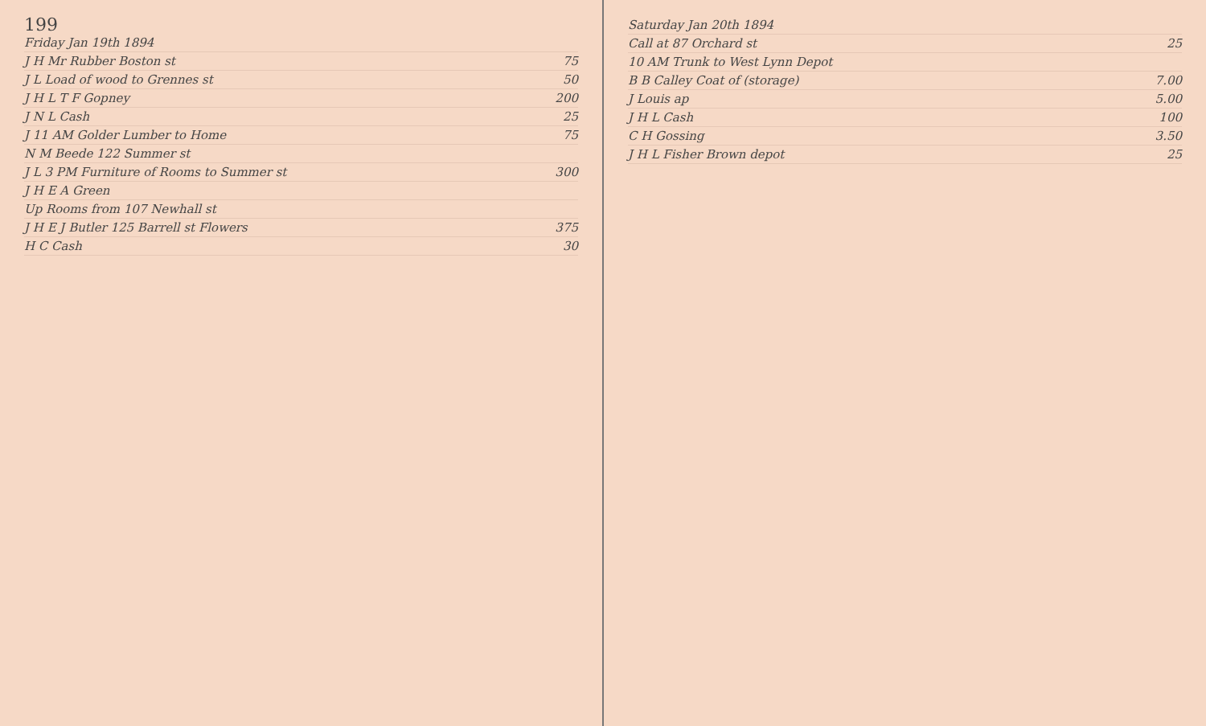199
Friday Jan 19th 1894
J H Mr Rubber Boston st 75
J L Load of wood to Grennes st 50
J H L T F Gopney 200
J N L Cash 25
J 11 AM Golder Lumber to Home 75
N M Beede 122 Summer st
J L 3 PM Furniture of Rooms to Summer st 300
J H E A Green
Up Rooms from 107 Newhall st
J H E J Butler 125 Barrell st Flowers 375
H C Cash 30
Saturday Jan 20th 1894
Call at 87 Orchard st 25
10 AM Trunk to West Lynn Depot
B B Calley Coat of (storage) 7.00
J Louis ap 5.00
J H L Cash 100
C H Gossing 3.50
J H L Fisher Brown depot 25